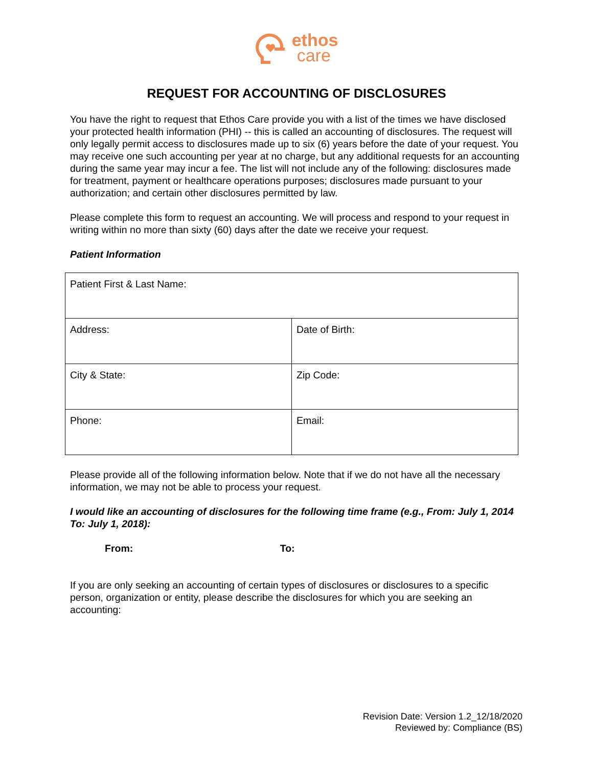ethos
care
REQUEST FOR ACCOUNTING OF DISCLOSURES
You have the right to request that Ethos Care provide you with a list of the times we have disclosed your protected health information (PHI) -- this is called an accounting of disclosures. The request will only legally permit access to disclosures made up to six (6) years before the date of your request. You may receive one such accounting per year at no charge, but any additional requests for an accounting during the same year may incur a fee. The list will not include any of the following: disclosures made for treatment, payment or healthcare operations purposes; disclosures made pursuant to your authorization; and certain other disclosures permitted by law.
Please complete this form to request an accounting. We will process and respond to your request in writing within no more than sixty (60) days after the date we receive your request.
Patient Information
| Patient First & Last Name: | |
| Address: | Date of Birth: |
| City & State: | Zip Code: |
| Phone: | Email: |
Please provide all of the following information below. Note that if we do not have all the necessary information, we may not be able to process your request.
I would like an accounting of disclosures for the following time frame (e.g., From: July 1, 2014 To: July 1, 2018):
From: To:
If you are only seeking an accounting of certain types of disclosures or disclosures to a specific person, organization or entity, please describe the disclosures for which you are seeking an accounting:
Revision Date: Version 1.2_12/18/2020
Reviewed by: Compliance (BS)